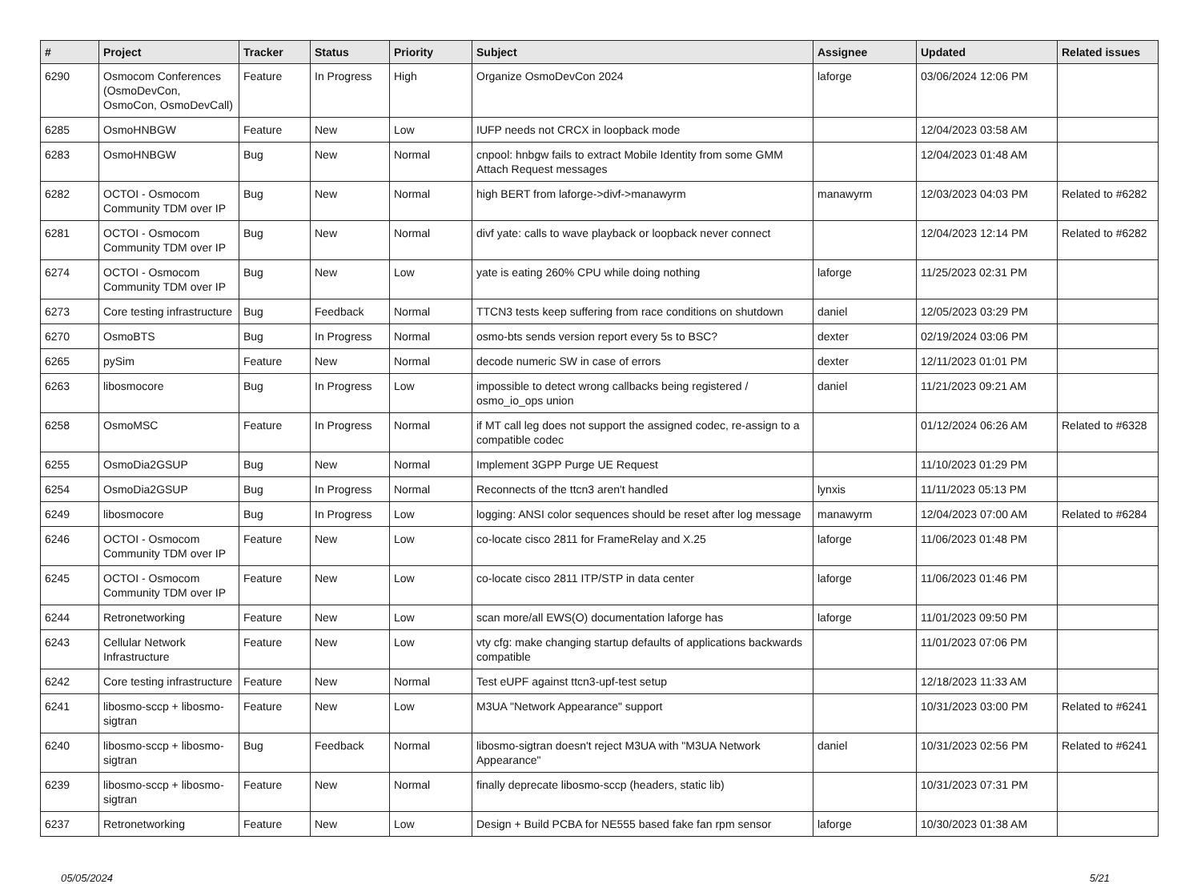| # | Project | Tracker | Status | Priority | Subject | Assignee | Updated | Related issues |
| --- | --- | --- | --- | --- | --- | --- | --- | --- |
| 6290 | Osmocom Conferences (OsmoDevCon, OsmoCon, OsmoDevCall) | Feature | In Progress | High | Organize OsmoDevCon 2024 | laforge | 03/06/2024 12:06 PM | |
| 6285 | OsmoHNBGW | Feature | New | Low | IUFP needs not CRCX in loopback mode | | 12/04/2023 03:58 AM | |
| 6283 | OsmoHNBGW | Bug | New | Normal | cnpool: hnbgw fails to extract Mobile Identity from some GMM Attach Request messages | | 12/04/2023 01:48 AM | |
| 6282 | OCTOI - Osmocom Community TDM over IP | Bug | New | Normal | high BERT from laforge->divf->manawyrm | manawyrm | 12/03/2023 04:03 PM | Related to #6282 |
| 6281 | OCTOI - Osmocom Community TDM over IP | Bug | New | Normal | divf yate: calls to wave playback or loopback never connect | | 12/04/2023 12:14 PM | Related to #6282 |
| 6274 | OCTOI - Osmocom Community TDM over IP | Bug | New | Low | yate is eating 260% CPU while doing nothing | laforge | 11/25/2023 02:31 PM | |
| 6273 | Core testing infrastructure | Bug | Feedback | Normal | TTCN3 tests keep suffering from race conditions on shutdown | daniel | 12/05/2023 03:29 PM | |
| 6270 | OsmoBTS | Bug | In Progress | Normal | osmo-bts sends version report every 5s to BSC? | dexter | 02/19/2024 03:06 PM | |
| 6265 | pySim | Feature | New | Normal | decode numeric SW in case of errors | dexter | 12/11/2023 01:01 PM | |
| 6263 | libosmocore | Bug | In Progress | Low | impossible to detect wrong callbacks being registered / osmo_io_ops union | daniel | 11/21/2023 09:21 AM | |
| 6258 | OsmoMSC | Feature | In Progress | Normal | if MT call leg does not support the assigned codec, re-assign to a compatible codec | | 01/12/2024 06:26 AM | Related to #6328 |
| 6255 | OsmoDia2GSUP | Bug | New | Normal | Implement 3GPP Purge UE Request | | 11/10/2023 01:29 PM | |
| 6254 | OsmoDia2GSUP | Bug | In Progress | Normal | Reconnects of the ttcn3 aren't handled | lynxis | 11/11/2023 05:13 PM | |
| 6249 | libosmocore | Bug | In Progress | Low | logging: ANSI color sequences should be reset after log message | manawyrm | 12/04/2023 07:00 AM | Related to #6284 |
| 6246 | OCTOI - Osmocom Community TDM over IP | Feature | New | Low | co-locate cisco 2811 for FrameRelay and X.25 | laforge | 11/06/2023 01:48 PM | |
| 6245 | OCTOI - Osmocom Community TDM over IP | Feature | New | Low | co-locate cisco 2811 ITP/STP in data center | laforge | 11/06/2023 01:46 PM | |
| 6244 | Retronetworking | Feature | New | Low | scan more/all EWS(O) documentation laforge has | laforge | 11/01/2023 09:50 PM | |
| 6243 | Cellular Network Infrastructure | Feature | New | Low | vty cfg: make changing startup defaults of applications backwards compatible | | 11/01/2023 07:06 PM | |
| 6242 | Core testing infrastructure | Feature | New | Normal | Test eUPF against ttcn3-upf-test setup | | 12/18/2023 11:33 AM | |
| 6241 | libosmo-sccp + libosmo-sigtran | Feature | New | Low | M3UA "Network Appearance" support | | 10/31/2023 03:00 PM | Related to #6241 |
| 6240 | libosmo-sccp + libosmo-sigtran | Bug | Feedback | Normal | libosmo-sigtran doesn't reject M3UA with "M3UA Network Appearance" | daniel | 10/31/2023 02:56 PM | Related to #6241 |
| 6239 | libosmo-sccp + libosmo-sigtran | Feature | New | Normal | finally deprecate libosmo-sccp (headers, static lib) | | 10/31/2023 07:31 PM | |
| 6237 | Retronetworking | Feature | New | Low | Design + Build PCBA for NE555 based fake fan rpm sensor | laforge | 10/30/2023 01:38 AM | |
05/05/2024 5/21